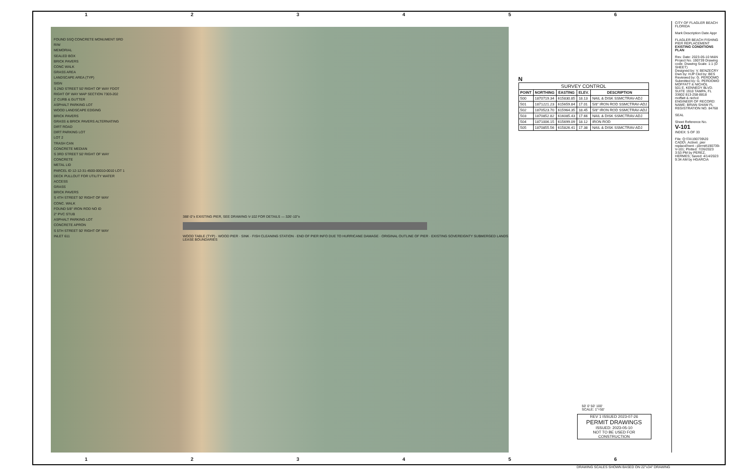123456
FOUND 5SQ CONCRETE MONUMENT SRD R/W
MEMORIAL
SEALED BOX
BRICK PAVERS
CONC WALK
GRASS AREA
LANDSCAPE AREA (TYP)
SIGN
S 2ND STREET 50' RIGHT OF WAY FDOT RIGHT OF WAY MAP SECTION 7303-202
2' CURB & GUTTER
ASPHALT PARKING LOT
WOOD LANDSCAPE EDGING
BRICK PAVERS
GRASS & BRICK PAVERS ALTERNATING
DIRT ROAD
DIRT PARKING LOT
LOT 2
TRASH CAN
CONCRETE MEDIAN
S 3RD STREET 50' RIGHT OF WAY
CONCRETE
METAL LID
PARCEL ID 12-12-31-4500-00010-0010 LOT 1
DECK PULLOUT FOR UTILITY WATER ACCESS
GRASS
BRICK PAVERS
S 4TH STREET 50' RIGHT OF WAY
CONC. WALK
FOUND 5/8" IRON ROD NO ID
2" PVC STUB
ASPHALT PARKING LOT
CONCRETE APRON
S 5TH STREET 50' RIGHT OF WAY
INLET 611
388'-0"± EXISTING PIER, SEE DRAWING V-102 FOR DETAILS — 326'-10"±
WOOD TABLE (TYP) · WOOD PIER · SINK · FISH CLEANING STATION · END OF PIER INFO DUE TO HURRICANE DAMAGE · ORIGINAL OUTLINE OF PIER · EXISTING SOVEREIGNTY SUBMERGED LANDS LEASE BOUNDARIES
N
| SURVEY CONTROL | | | | |
| --- | --- | --- | --- | --- |
| POINT | NORTHING | EASTING | ELEV. | DESCRIPTION |
| 500 | 1870719.34 | 615830.85 | 18.13 | NAIL & DISK SSMCTRAV-ADJ |
| 501 | 1871221.23 | 615659.84 | 17.01 | 5/8" IRON ROD SSMCTRAV-ADJ |
| 502 | 1870523.70 | 615964.35 | 18.45 | 5/8" IRON ROD SSMCTRAV-ADJ |
| 503 | 1870852.82 | 616085.43 | 17.66 | NAIL & DISK SSMCTRAV-ADJ |
| 504 | 1871006.15 | 615699.09 | 18.12 | IRON ROD |
| 505 | 1870855.56 | 615826.41 | 17.38 | NAIL & DISK SSMCTRAV-ADJ |
50' 0' 50' 100'
SCALE: 1"=50'
REV 1 ISSUED 2023-07-26
PERMIT DRAWINGS
ISSUED: 2023-05-10
NOT TO BE USED FOR CONSTRUCTION
CITY OF FLAGLER BEACH FLORIDA
Mark Description Date Appr
FLAGLER BEACH FISHING PIER REPLACEMENT
EXISTING CONDITIONS PLAN
Rev. Date: 2023-05-10 M&N Project No. 190739 Drawing code: Drawing Scale: 1:1 (D SHEET)
Designed by: V. BENZECRY Dwn by: HJP Ckd by: BES Reviewed by: G. PERDOMO Submitted by: G. PERDOMO MOFFATT & NICHOL
501 E. KENNEDY BLVD. SUITE 1910 TAMPA, FL 33602 813-258-8818
moffatt & nichol
ENGINEER OF RECORD: NAME: BRIAN SHAW FL REGISTRATION NO. 84768
SEAL
Sheet Reference No.
V-101
INDEX: 5 OF 33
File: Q:\TA\190739\20 CADD\_Active\_pier replacement - permit\190739-V-101; Plotted: 7/26/2023 3:53 PM by PEREZ, HERMES; Saved: 4/14/2023 9:34 AM by HGARCIA
123456
DRAWING SCALES SHOWN BASED ON 22"x34" DRAWING